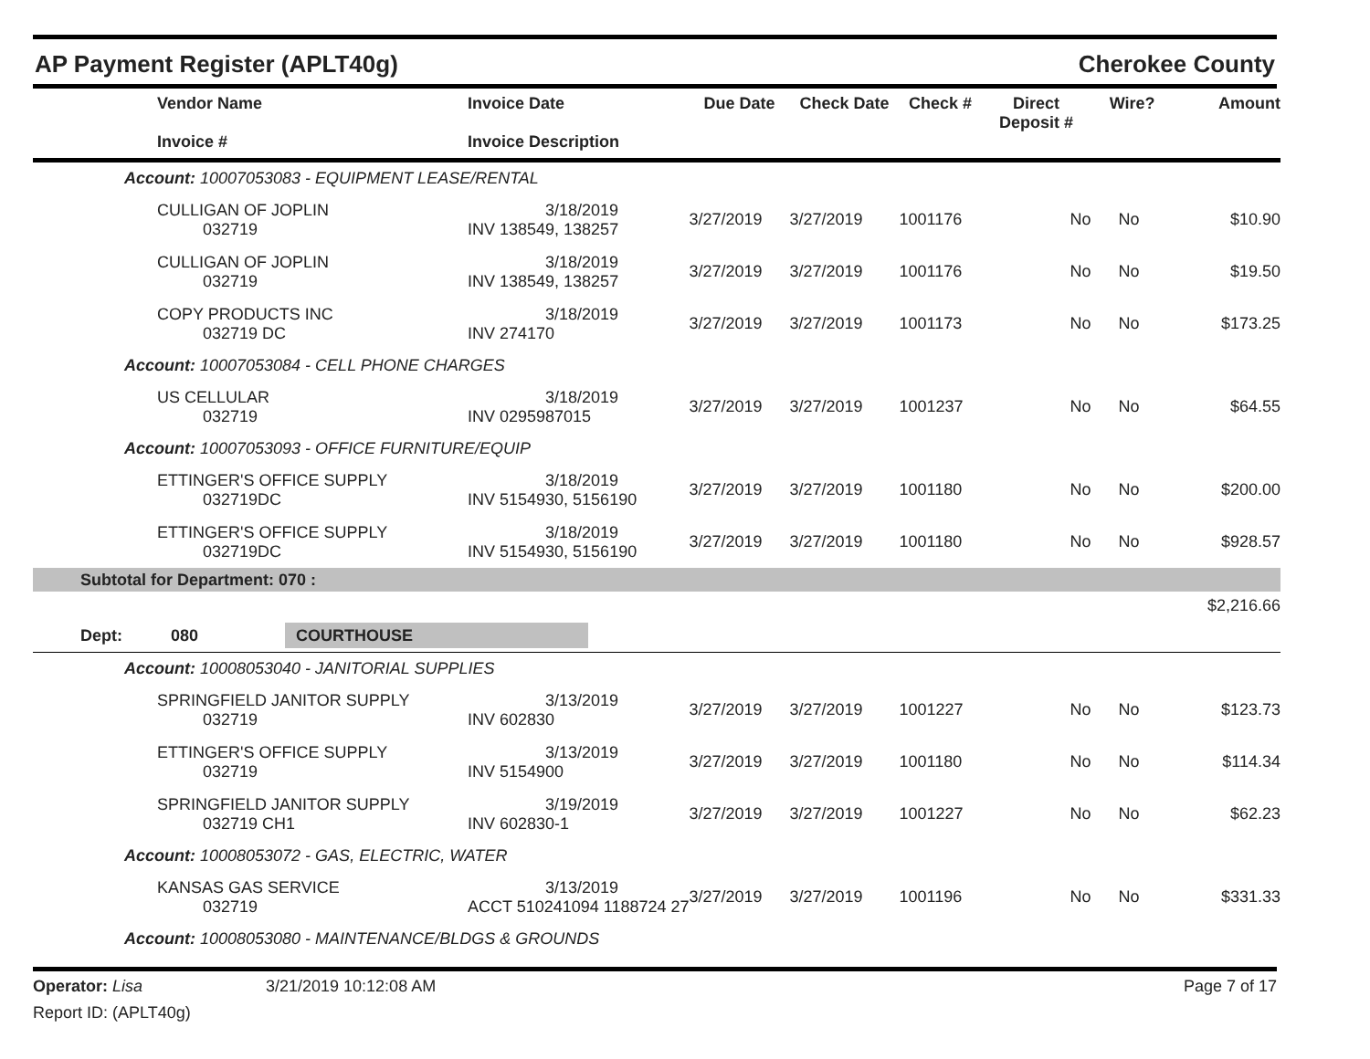AP Payment Register (APLT40g) Cherokee County
| Vendor Name Invoice # | Invoice Date Invoice Description | Due Date | Check Date | Check # | Direct Deposit # | Wire? | Amount |
| --- | --- | --- | --- | --- | --- | --- | --- |
| Account: 10007053083 - EQUIPMENT LEASE/RENTAL | | | | | | | |
| CULLIGAN OF JOPLIN 032719 | 3/18/2019 INV 138549, 138257 | 3/27/2019 | 3/27/2019 | 1001176 | No | No | $10.90 |
| CULLIGAN OF JOPLIN 032719 | 3/18/2019 INV 138549, 138257 | 3/27/2019 | 3/27/2019 | 1001176 | No | No | $19.50 |
| COPY PRODUCTS INC 032719 DC | 3/18/2019 INV 274170 | 3/27/2019 | 3/27/2019 | 1001173 | No | No | $173.25 |
| Account: 10007053084 - CELL PHONE CHARGES | | | | | | | |
| US CELLULAR 032719 | 3/18/2019 INV 0295987015 | 3/27/2019 | 3/27/2019 | 1001237 | No | No | $64.55 |
| Account: 10007053093 - OFFICE FURNITURE/EQUIP | | | | | | | |
| ETTINGER'S OFFICE SUPPLY 032719DC | 3/18/2019 INV 5154930, 5156190 | 3/27/2019 | 3/27/2019 | 1001180 | No | No | $200.00 |
| ETTINGER'S OFFICE SUPPLY 032719DC | 3/18/2019 INV 5154930, 5156190 | 3/27/2019 | 3/27/2019 | 1001180 | No | No | $928.57 |
| Subtotal for Department: 070 : | | | | | | | |
| | | | | | | | $2,216.66 |
| Dept: 080 COURTHOUSE | | | | | | | |
| Account: 10008053040 - JANITORIAL SUPPLIES | | | | | | | |
| SPRINGFIELD JANITOR SUPPLY 032719 | 3/13/2019 INV 602830 | 3/27/2019 | 3/27/2019 | 1001227 | No | No | $123.73 |
| ETTINGER'S OFFICE SUPPLY 032719 | 3/13/2019 INV 5154900 | 3/27/2019 | 3/27/2019 | 1001180 | No | No | $114.34 |
| SPRINGFIELD JANITOR SUPPLY 032719 CH1 | 3/19/2019 INV 602830-1 | 3/27/2019 | 3/27/2019 | 1001227 | No | No | $62.23 |
| Account: 10008053072 - GAS, ELECTRIC, WATER | | | | | | | |
| KANSAS GAS SERVICE 032719 | 3/13/2019 ACCT 510241094 1188724 27 | 3/27/2019 | 3/27/2019 | 1001196 | No | No | $331.33 |
| Account: 10008053080 - MAINTENANCE/BLDGS & GROUNDS | | | | | | | |
Operator: Lisa
Report ID: (APLT40g)
3/21/2019 10:12:08 AM Page 7 of 17